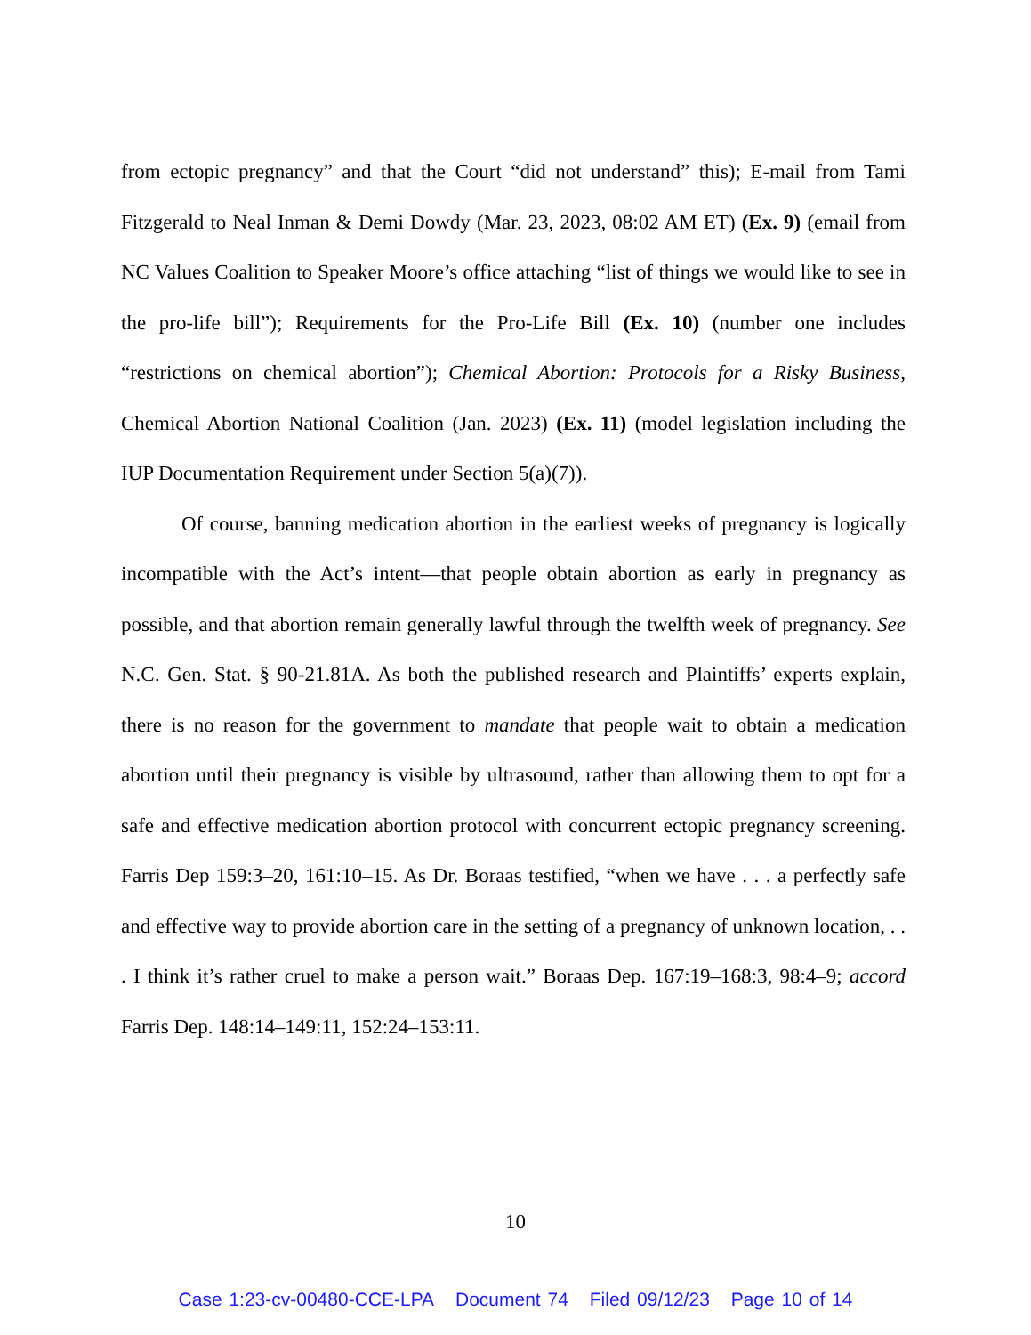from ectopic pregnancy” and that the Court “did not understand” this); E-mail from Tami Fitzgerald to Neal Inman & Demi Dowdy (Mar. 23, 2023, 08:02 AM ET) (Ex. 9) (email from NC Values Coalition to Speaker Moore’s office attaching “list of things we would like to see in the pro-life bill”); Requirements for the Pro-Life Bill (Ex. 10) (number one includes “restrictions on chemical abortion”); Chemical Abortion: Protocols for a Risky Business, Chemical Abortion National Coalition (Jan. 2023) (Ex. 11) (model legislation including the IUP Documentation Requirement under Section 5(a)(7)).
Of course, banning medication abortion in the earliest weeks of pregnancy is logically incompatible with the Act’s intent—that people obtain abortion as early in pregnancy as possible, and that abortion remain generally lawful through the twelfth week of pregnancy. See N.C. Gen. Stat. § 90-21.81A. As both the published research and Plaintiffs’ experts explain, there is no reason for the government to mandate that people wait to obtain a medication abortion until their pregnancy is visible by ultrasound, rather than allowing them to opt for a safe and effective medication abortion protocol with concurrent ectopic pregnancy screening. Farris Dep 159:3–20, 161:10–15. As Dr. Boraas testified, “when we have . . . a perfectly safe and effective way to provide abortion care in the setting of a pregnancy of unknown location, . . . I think it’s rather cruel to make a person wait.” Boraas Dep. 167:19–168:3, 98:4–9; accord Farris Dep. 148:14–149:11, 152:24–153:11.
10
Case 1:23-cv-00480-CCE-LPA Document 74 Filed 09/12/23 Page 10 of 14